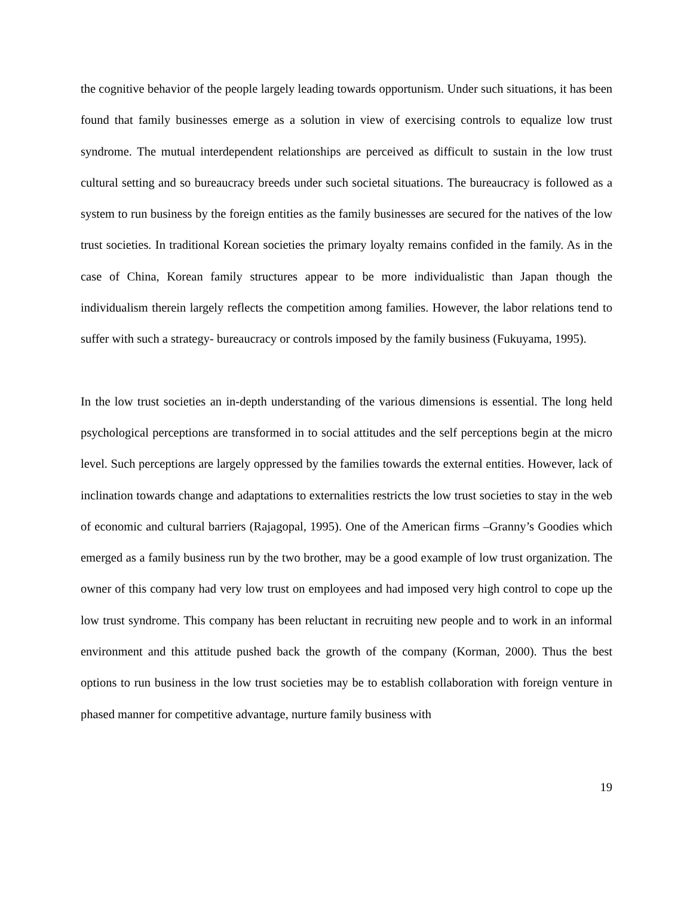the cognitive behavior of the people largely leading towards opportunism. Under such situations, it has been found that family businesses emerge as a solution in view of exercising controls to equalize low trust syndrome. The mutual interdependent relationships are perceived as difficult to sustain in the low trust cultural setting and so bureaucracy breeds under such societal situations. The bureaucracy is followed as a system to run business by the foreign entities as the family businesses are secured for the natives of the low trust societies. In traditional Korean societies the primary loyalty remains confided in the family. As in the case of China, Korean family structures appear to be more individualistic than Japan though the individualism therein largely reflects the competition among families. However, the labor relations tend to suffer with such a strategy- bureaucracy or controls imposed by the family business (Fukuyama, 1995).
In the low trust societies an in-depth understanding of the various dimensions is essential. The long held psychological perceptions are transformed in to social attitudes and the self perceptions begin at the micro level. Such perceptions are largely oppressed by the families towards the external entities. However, lack of inclination towards change and adaptations to externalities restricts the low trust societies to stay in the web of economic and cultural barriers (Rajagopal, 1995). One of the American firms –Granny’s Goodies which emerged as a family business run by the two brother, may be a good example of low trust organization. The owner of this company had very low trust on employees and had imposed very high control to cope up the low trust syndrome. This company has been reluctant in recruiting new people and to work in an informal environment and this attitude pushed back the growth of the company (Korman, 2000). Thus the best options to run business in the low trust societies may be to establish collaboration with foreign venture in phased manner for competitive advantage, nurture family business with
19